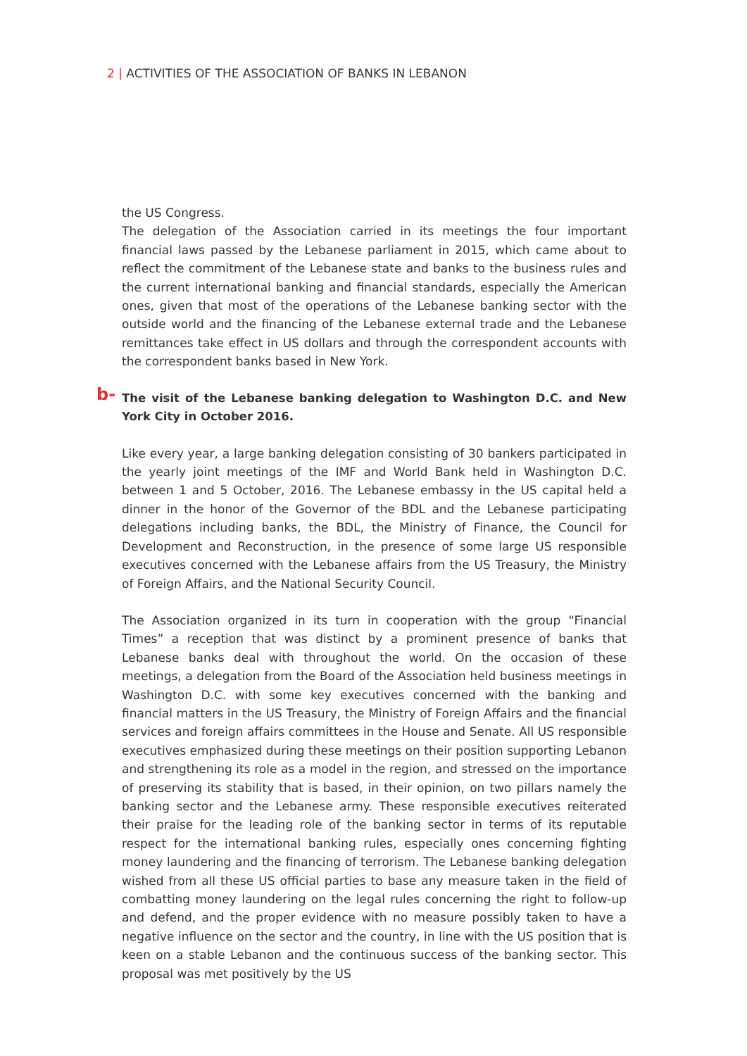2 | ACTIVITIES OF THE ASSOCIATION OF BANKS IN LEBANON
the US Congress.
The delegation of the Association carried in its meetings the four important financial laws passed by the Lebanese parliament in 2015, which came about to reflect the commitment of the Lebanese state and banks to the business rules and the current international banking and financial standards, especially the American ones, given that most of the operations of the Lebanese banking sector with the outside world and the financing of the Lebanese external trade and the Lebanese remittances take effect in US dollars and through the correspondent accounts with the correspondent banks based in New York.
b- The visit of the Lebanese banking delegation to Washington D.C. and New York City in October 2016.
Like every year, a large banking delegation consisting of 30 bankers participated in the yearly joint meetings of the IMF and World Bank held in Washington D.C. between 1 and 5 October, 2016. The Lebanese embassy in the US capital held a dinner in the honor of the Governor of the BDL and the Lebanese participating delegations including banks, the BDL, the Ministry of Finance, the Council for Development and Reconstruction, in the presence of some large US responsible executives concerned with the Lebanese affairs from the US Treasury, the Ministry of Foreign Affairs, and the National Security Council.
The Association organized in its turn in cooperation with the group “Financial Times” a reception that was distinct by a prominent presence of banks that Lebanese banks deal with throughout the world. On the occasion of these meetings, a delegation from the Board of the Association held business meetings in Washington D.C. with some key executives concerned with the banking and financial matters in the US Treasury, the Ministry of Foreign Affairs and the financial services and foreign affairs committees in the House and Senate. All US responsible executives emphasized during these meetings on their position supporting Lebanon and strengthening its role as a model in the region, and stressed on the importance of preserving its stability that is based, in their opinion, on two pillars namely the banking sector and the Lebanese army. These responsible executives reiterated their praise for the leading role of the banking sector in terms of its reputable respect for the international banking rules, especially ones concerning fighting money laundering and the financing of terrorism. The Lebanese banking delegation wished from all these US official parties to base any measure taken in the field of combatting money laundering on the legal rules concerning the right to follow-up and defend, and the proper evidence with no measure possibly taken to have a negative influence on the sector and the country, in line with the US position that is keen on a stable Lebanon and the continuous success of the banking sector. This proposal was met positively by the US